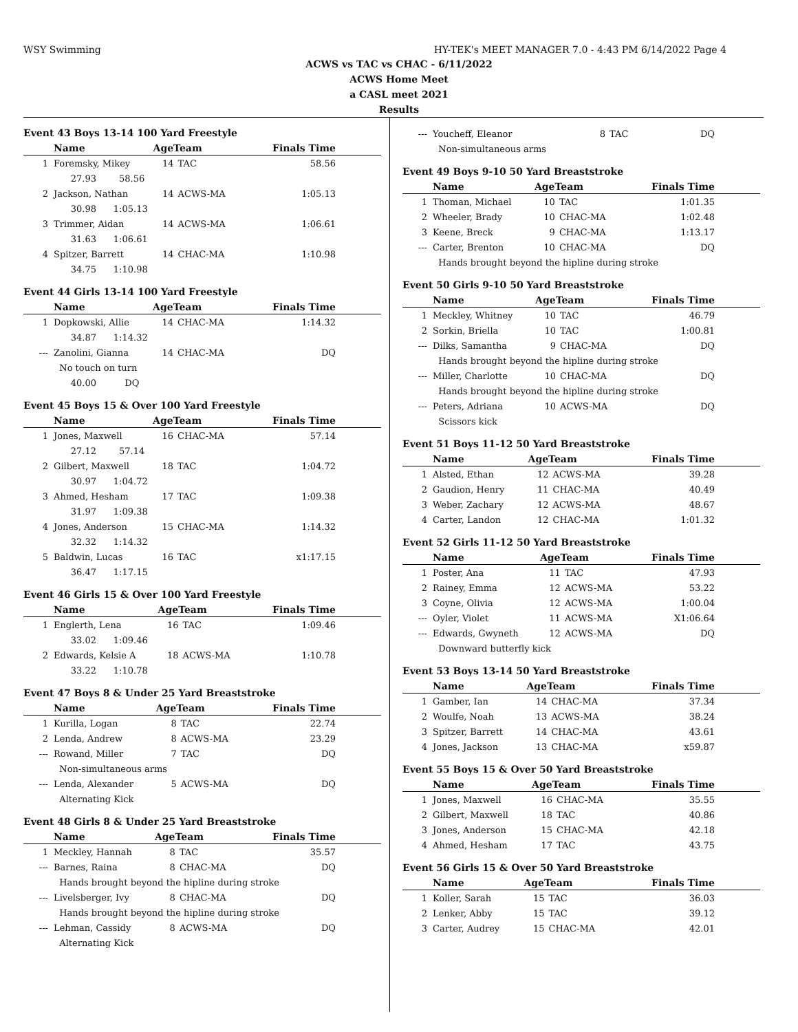WSY Swimming HY-TEK's MEET MANAGER 7.0 - 4:43 PM 6/14/2022 Page 4
ACWS vs TAC vs CHAC - 6/11/2022
ACWS Home Meet
a CASL meet 2021
Results
Event 43 Boys 13-14 100 Yard Freestyle
| | Name | AgeTeam | | Finals Time |
| --- | --- | --- | --- | --- |
| 1 | Foremsky, Mikey | 14 | TAC | 58.56 |
| | 27.93 58.56 | | | |
| 2 | Jackson, Nathan | 14 | ACWS-MA | 1:05.13 |
| | 30.98 1:05.13 | | | |
| 3 | Trimmer, Aidan | 14 | ACWS-MA | 1:06.61 |
| | 31.63 1:06.61 | | | |
| 4 | Spitzer, Barrett | 14 | CHAC-MA | 1:10.98 |
| | 34.75 1:10.98 | | | |
Event 44 Girls 13-14 100 Yard Freestyle
| | Name | AgeTeam | | Finals Time |
| --- | --- | --- | --- | --- |
| 1 | Dopkowski, Allie | 14 | CHAC-MA | 1:14.32 |
| | 34.87 1:14.32 | | | |
| --- | Zanolini, Gianna | 14 | CHAC-MA | DQ |
| | No touch on turn | | | |
| | 40.00 DQ | | | |
Event 45 Boys 15 & Over 100 Yard Freestyle
| | Name | AgeTeam | | Finals Time |
| --- | --- | --- | --- | --- |
| 1 | Jones, Maxwell | 16 | CHAC-MA | 57.14 |
| | 27.12 57.14 | | | |
| 2 | Gilbert, Maxwell | 18 | TAC | 1:04.72 |
| | 30.97 1:04.72 | | | |
| 3 | Ahmed, Hesham | 17 | TAC | 1:09.38 |
| | 31.97 1:09.38 | | | |
| 4 | Jones, Anderson | 15 | CHAC-MA | 1:14.32 |
| | 32.32 1:14.32 | | | |
| 5 | Baldwin, Lucas | 16 | TAC | x1:17.15 |
| | 36.47 1:17.15 | | | |
Event 46 Girls 15 & Over 100 Yard Freestyle
| | Name | AgeTeam | | Finals Time |
| --- | --- | --- | --- | --- |
| 1 | Englerth, Lena | 16 | TAC | 1:09.46 |
| | 33.02 1:09.46 | | | |
| 2 | Edwards, Kelsie A | 18 | ACWS-MA | 1:10.78 |
| | 33.22 1:10.78 | | | |
Event 47 Boys 8 & Under 25 Yard Breaststroke
| | Name | AgeTeam | | Finals Time |
| --- | --- | --- | --- | --- |
| 1 | Kurilla, Logan | 8 | TAC | 22.74 |
| 2 | Lenda, Andrew | 8 | ACWS-MA | 23.29 |
| --- | Rowand, Miller | 7 | TAC | DQ |
| | Non-simultaneous arms | | | |
| --- | Lenda, Alexander | 5 | ACWS-MA | DQ |
| | Alternating Kick | | | |
Event 48 Girls 8 & Under 25 Yard Breaststroke
| | Name | AgeTeam | | Finals Time |
| --- | --- | --- | --- | --- |
| 1 | Meckley, Hannah | 8 | TAC | 35.57 |
| --- | Barnes, Raina | 8 | CHAC-MA | DQ |
| | Hands brought beyond the hipline during stroke | | | |
| --- | Livelsberger, Ivy | 8 | CHAC-MA | DQ |
| | Hands brought beyond the hipline during stroke | | | |
| --- | Lehman, Cassidy | 8 | ACWS-MA | DQ |
| | Alternating Kick | | | |
| --- | Youcheff, Eleanor | 8 | TAC | DQ |
| | Non-simultaneous arms | | | |
Event 49 Boys 9-10 50 Yard Breaststroke
| | Name | AgeTeam | | Finals Time |
| --- | --- | --- | --- | --- |
| 1 | Thoman, Michael | 10 | TAC | 1:01.35 |
| 2 | Wheeler, Brady | 10 | CHAC-MA | 1:02.48 |
| 3 | Keene, Breck | 9 | CHAC-MA | 1:13.17 |
| --- | Carter, Brenton | 10 | CHAC-MA | DQ |
| | Hands brought beyond the hipline during stroke | | | |
Event 50 Girls 9-10 50 Yard Breaststroke
| | Name | AgeTeam | | Finals Time |
| --- | --- | --- | --- | --- |
| 1 | Meckley, Whitney | 10 | TAC | 46.79 |
| 2 | Sorkin, Briella | 10 | TAC | 1:00.81 |
| --- | Dilks, Samantha | 9 | CHAC-MA | DQ |
| | Hands brought beyond the hipline during stroke | | | |
| --- | Miller, Charlotte | 10 | CHAC-MA | DQ |
| | Hands brought beyond the hipline during stroke | | | |
| --- | Peters, Adriana | 10 | ACWS-MA | DQ |
| | Scissors kick | | | |
Event 51 Boys 11-12 50 Yard Breaststroke
| | Name | AgeTeam | | Finals Time |
| --- | --- | --- | --- | --- |
| 1 | Alsted, Ethan | 12 | ACWS-MA | 39.28 |
| 2 | Gaudion, Henry | 11 | CHAC-MA | 40.49 |
| 3 | Weber, Zachary | 12 | ACWS-MA | 48.67 |
| 4 | Carter, Landon | 12 | CHAC-MA | 1:01.32 |
Event 52 Girls 11-12 50 Yard Breaststroke
| | Name | AgeTeam | | Finals Time |
| --- | --- | --- | --- | --- |
| 1 | Poster, Ana | 11 | TAC | 47.93 |
| 2 | Rainey, Emma | 12 | ACWS-MA | 53.22 |
| 3 | Coyne, Olivia | 12 | ACWS-MA | 1:00.04 |
| --- | Oyler, Violet | 11 | ACWS-MA | X1:06.64 |
| --- | Edwards, Gwyneth | 12 | ACWS-MA | DQ |
| | Downward butterfly kick | | | |
Event 53 Boys 13-14 50 Yard Breaststroke
| | Name | AgeTeam | | Finals Time |
| --- | --- | --- | --- | --- |
| 1 | Gamber, Ian | 14 | CHAC-MA | 37.34 |
| 2 | Woulfe, Noah | 13 | ACWS-MA | 38.24 |
| 3 | Spitzer, Barrett | 14 | CHAC-MA | 43.61 |
| 4 | Jones, Jackson | 13 | CHAC-MA | x59.87 |
Event 55 Boys 15 & Over 50 Yard Breaststroke
| | Name | AgeTeam | | Finals Time |
| --- | --- | --- | --- | --- |
| 1 | Jones, Maxwell | 16 | CHAC-MA | 35.55 |
| 2 | Gilbert, Maxwell | 18 | TAC | 40.86 |
| 3 | Jones, Anderson | 15 | CHAC-MA | 42.18 |
| 4 | Ahmed, Hesham | 17 | TAC | 43.75 |
Event 56 Girls 15 & Over 50 Yard Breaststroke
| | Name | AgeTeam | | Finals Time |
| --- | --- | --- | --- | --- |
| 1 | Koller, Sarah | 15 | TAC | 36.03 |
| 2 | Lenker, Abby | 15 | TAC | 39.12 |
| 3 | Carter, Audrey | 15 | CHAC-MA | 42.01 |